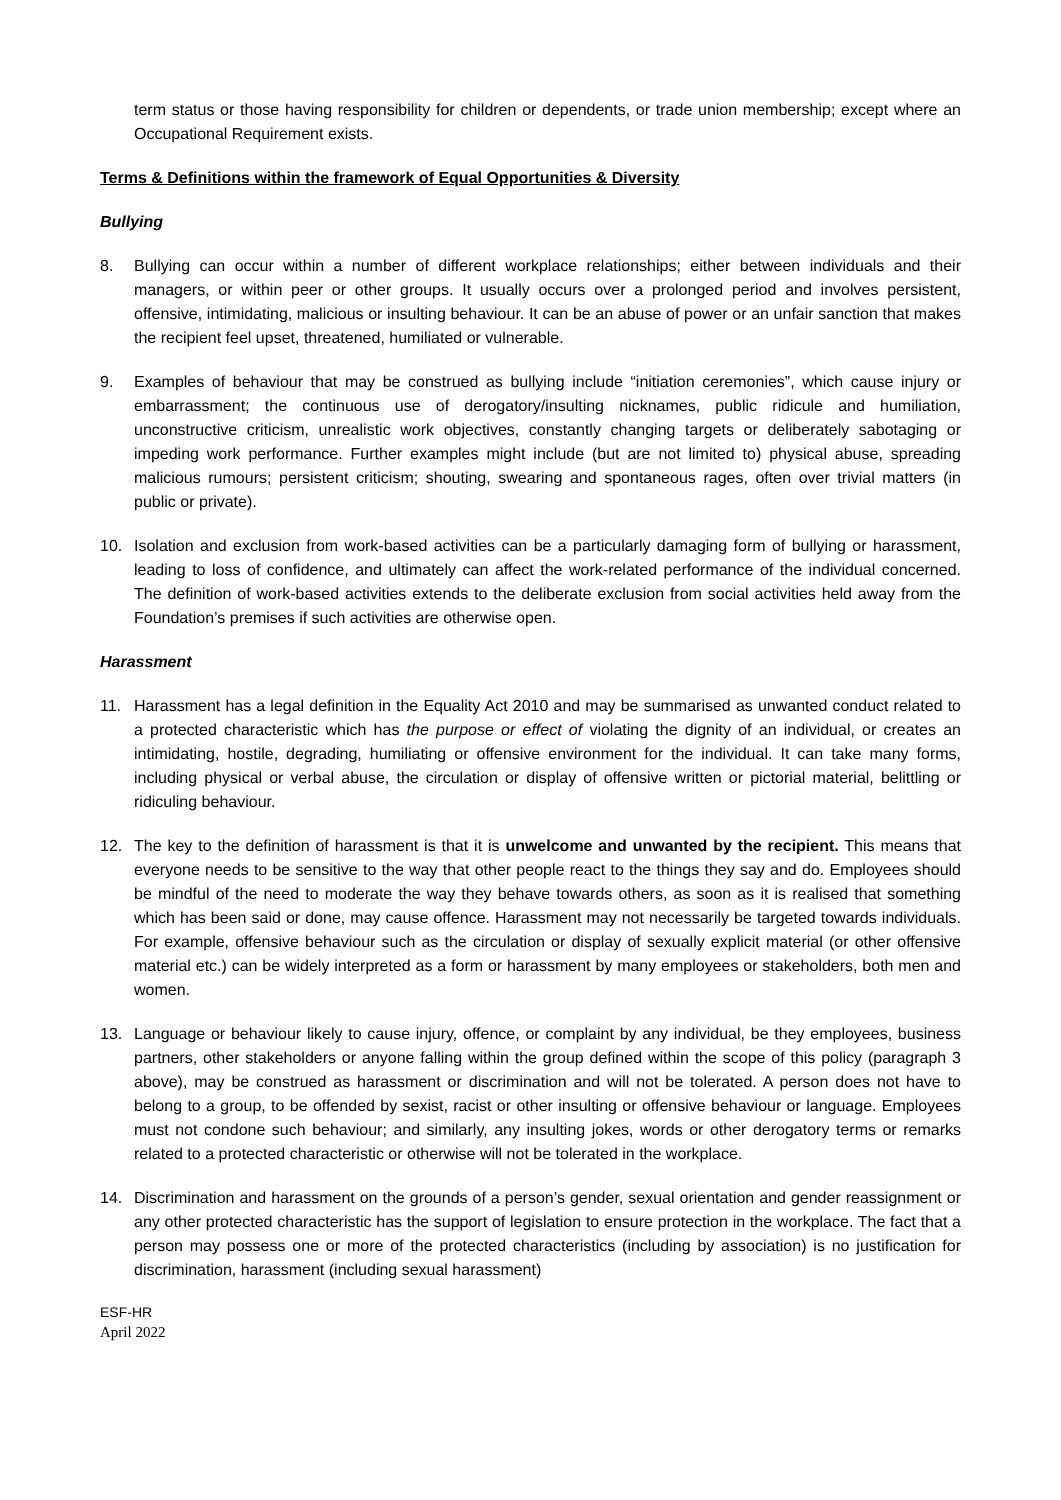term status or those having responsibility for children or dependents, or trade union membership; except where an Occupational Requirement exists.
Terms & Definitions within the framework of Equal Opportunities & Diversity
Bullying
8. Bullying can occur within a number of different workplace relationships; either between individuals and their managers, or within peer or other groups. It usually occurs over a prolonged period and involves persistent, offensive, intimidating, malicious or insulting behaviour. It can be an abuse of power or an unfair sanction that makes the recipient feel upset, threatened, humiliated or vulnerable.
9. Examples of behaviour that may be construed as bullying include “initiation ceremonies”, which cause injury or embarrassment; the continuous use of derogatory/insulting nicknames, public ridicule and humiliation, unconstructive criticism, unrealistic work objectives, constantly changing targets or deliberately sabotaging or impeding work performance. Further examples might include (but are not limited to) physical abuse, spreading malicious rumours; persistent criticism; shouting, swearing and spontaneous rages, often over trivial matters (in public or private).
10. Isolation and exclusion from work-based activities can be a particularly damaging form of bullying or harassment, leading to loss of confidence, and ultimately can affect the work-related performance of the individual concerned. The definition of work-based activities extends to the deliberate exclusion from social activities held away from the Foundation’s premises if such activities are otherwise open.
Harassment
11. Harassment has a legal definition in the Equality Act 2010 and may be summarised as unwanted conduct related to a protected characteristic which has the purpose or effect of violating the dignity of an individual, or creates an intimidating, hostile, degrading, humiliating or offensive environment for the individual. It can take many forms, including physical or verbal abuse, the circulation or display of offensive written or pictorial material, belittling or ridiculing behaviour.
12. The key to the definition of harassment is that it is unwelcome and unwanted by the recipient. This means that everyone needs to be sensitive to the way that other people react to the things they say and do. Employees should be mindful of the need to moderate the way they behave towards others, as soon as it is realised that something which has been said or done, may cause offence. Harassment may not necessarily be targeted towards individuals. For example, offensive behaviour such as the circulation or display of sexually explicit material (or other offensive material etc.) can be widely interpreted as a form or harassment by many employees or stakeholders, both men and women.
13. Language or behaviour likely to cause injury, offence, or complaint by any individual, be they employees, business partners, other stakeholders or anyone falling within the group defined within the scope of this policy (paragraph 3 above), may be construed as harassment or discrimination and will not be tolerated. A person does not have to belong to a group, to be offended by sexist, racist or other insulting or offensive behaviour or language. Employees must not condone such behaviour; and similarly, any insulting jokes, words or other derogatory terms or remarks related to a protected characteristic or otherwise will not be tolerated in the workplace.
14. Discrimination and harassment on the grounds of a person’s gender, sexual orientation and gender reassignment or any other protected characteristic has the support of legislation to ensure protection in the workplace. The fact that a person may possess one or more of the protected characteristics (including by association) is no justification for discrimination, harassment (including sexual harassment)
ESF-HR
April 2022